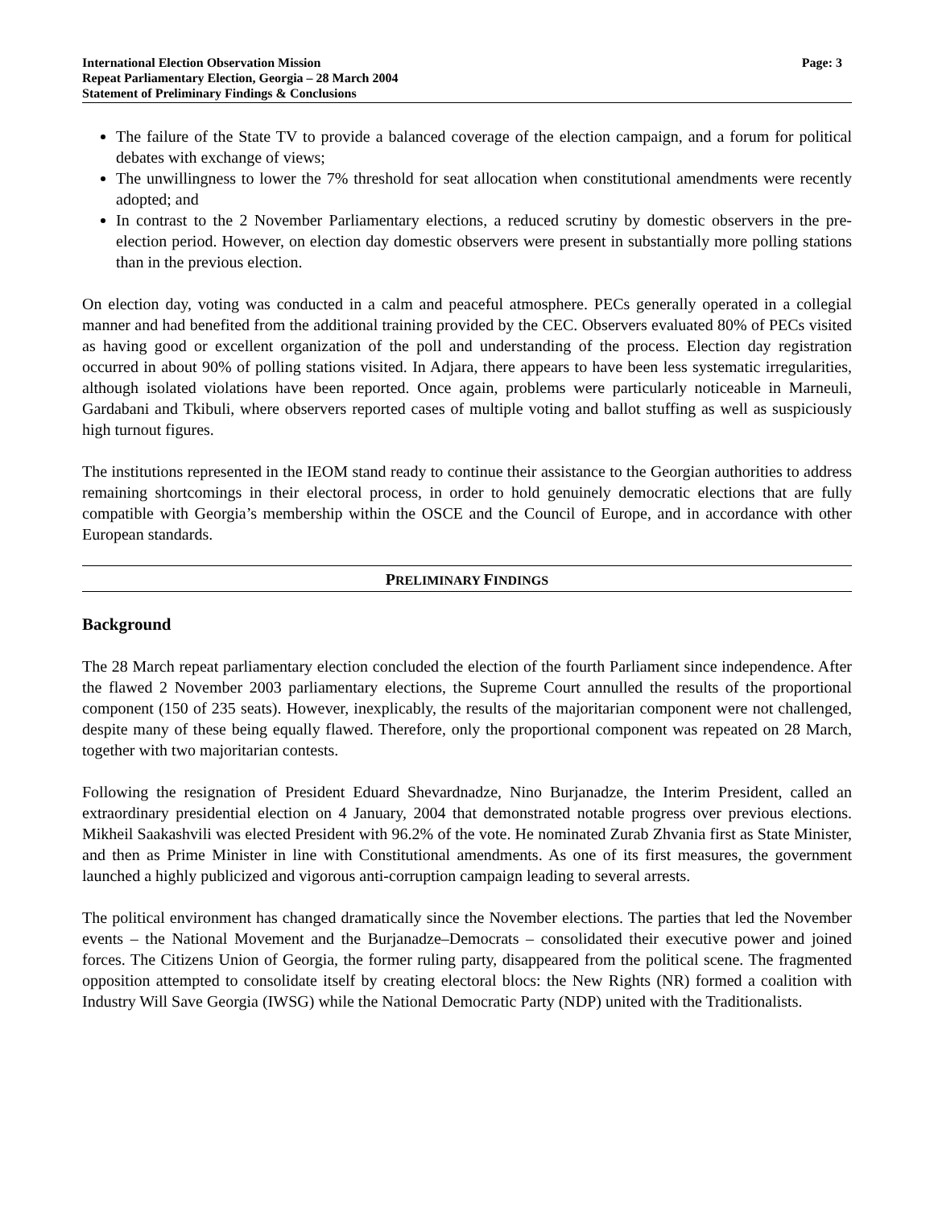International Election Observation Mission
Repeat Parliamentary Election, Georgia – 28 March 2004
Statement of Preliminary Findings & Conclusions
Page: 3
The failure of the State TV to provide a balanced coverage of the election campaign, and a forum for political debates with exchange of views;
The unwillingness to lower the 7% threshold for seat allocation when constitutional amendments were recently adopted; and
In contrast to the 2 November Parliamentary elections, a reduced scrutiny by domestic observers in the pre-election period. However, on election day domestic observers were present in substantially more polling stations than in the previous election.
On election day, voting was conducted in a calm and peaceful atmosphere. PECs generally operated in a collegial manner and had benefited from the additional training provided by the CEC. Observers evaluated 80% of PECs visited as having good or excellent organization of the poll and understanding of the process. Election day registration occurred in about 90% of polling stations visited. In Adjara, there appears to have been less systematic irregularities, although isolated violations have been reported. Once again, problems were particularly noticeable in Marneuli, Gardabani and Tkibuli, where observers reported cases of multiple voting and ballot stuffing as well as suspiciously high turnout figures.
The institutions represented in the IEOM stand ready to continue their assistance to the Georgian authorities to address remaining shortcomings in their electoral process, in order to hold genuinely democratic elections that are fully compatible with Georgia’s membership within the OSCE and the Council of Europe, and in accordance with other European standards.
PRELIMINARY FINDINGS
Background
The 28 March repeat parliamentary election concluded the election of the fourth Parliament since independence. After the flawed 2 November 2003 parliamentary elections, the Supreme Court annulled the results of the proportional component (150 of 235 seats). However, inexplicably, the results of the majoritarian component were not challenged, despite many of these being equally flawed. Therefore, only the proportional component was repeated on 28 March, together with two majoritarian contests.
Following the resignation of President Eduard Shevardnadze, Nino Burjanadze, the Interim President, called an extraordinary presidential election on 4 January, 2004 that demonstrated notable progress over previous elections. Mikheil Saakashvili was elected President with 96.2% of the vote. He nominated Zurab Zhvania first as State Minister, and then as Prime Minister in line with Constitutional amendments. As one of its first measures, the government launched a highly publicized and vigorous anti-corruption campaign leading to several arrests.
The political environment has changed dramatically since the November elections. The parties that led the November events – the National Movement and the Burjanadze–Democrats – consolidated their executive power and joined forces. The Citizens Union of Georgia, the former ruling party, disappeared from the political scene. The fragmented opposition attempted to consolidate itself by creating electoral blocs: the New Rights (NR) formed a coalition with Industry Will Save Georgia (IWSG) while the National Democratic Party (NDP) united with the Traditionalists.